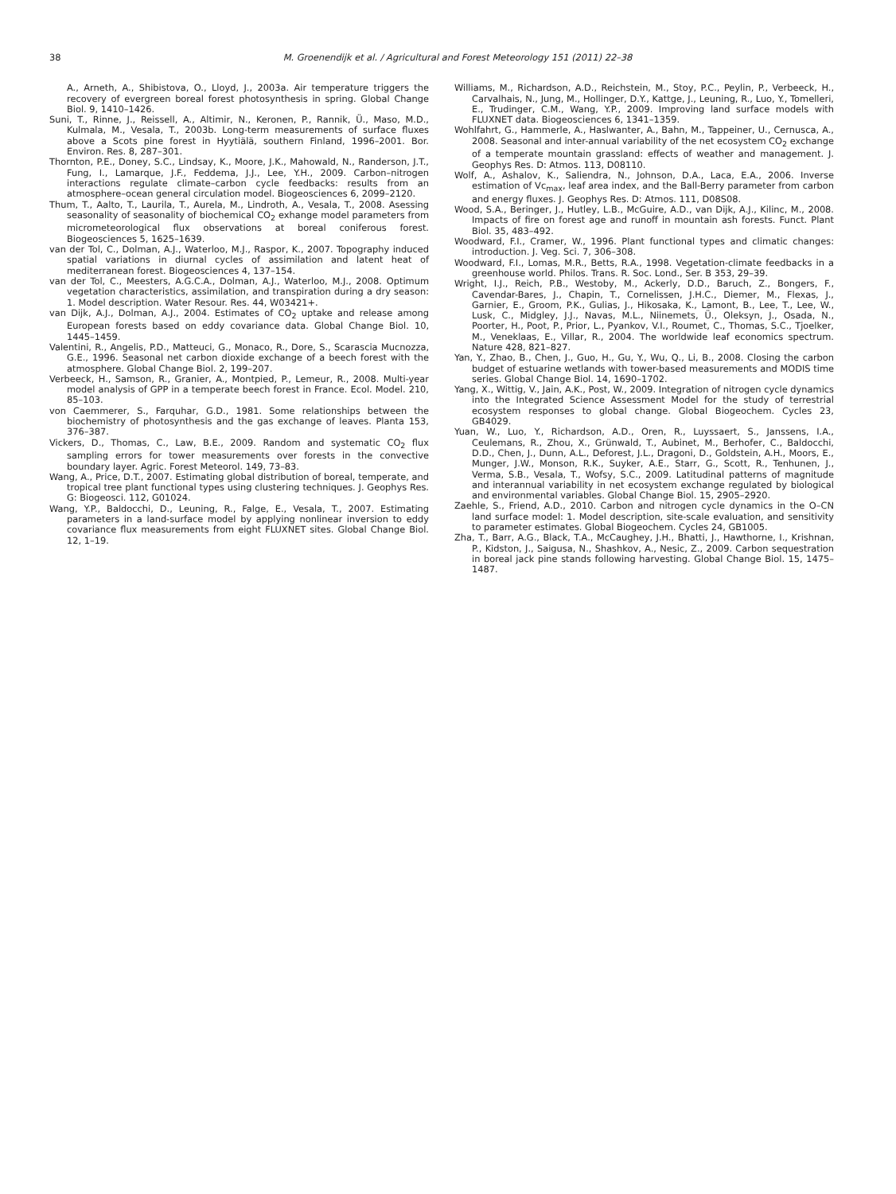38 M. Groenendijk et al. / Agricultural and Forest Meteorology 151 (2011) 22–38
A., Arneth, A., Shibistova, O., Lloyd, J., 2003a. Air temperature triggers the recovery of evergreen boreal forest photosynthesis in spring. Global Change Biol. 9, 1410–1426.
Suni, T., Rinne, J., Reissell, A., Altimir, N., Keronen, P., Rannik, Ü., Maso, M.D., Kulmala, M., Vesala, T., 2003b. Long-term measurements of surface fluxes above a Scots pine forest in Hyytiälä, southern Finland, 1996–2001. Bor. Environ. Res. 8, 287–301.
Thornton, P.E., Doney, S.C., Lindsay, K., Moore, J.K., Mahowald, N., Randerson, J.T., Fung, I., Lamarque, J.F., Feddema, J.J., Lee, Y.H., 2009. Carbon–nitrogen interactions regulate climate–carbon cycle feedbacks: results from an atmosphere–ocean general circulation model. Biogeosciences 6, 2099–2120.
Thum, T., Aalto, T., Laurila, T., Aurela, M., Lindroth, A., Vesala, T., 2008. Asessing seasonality of seasonality of biochemical CO<sub>2</sub> exhange model parameters from micrometeorological flux observations at boreal coniferous forest. Biogeosciences 5, 1625–1639.
van der Tol, C., Dolman, A.J., Waterloo, M.J., Raspor, K., 2007. Topography induced spatial variations in diurnal cycles of assimilation and latent heat of mediterranean forest. Biogeosciences 4, 137–154.
van der Tol, C., Meesters, A.G.C.A., Dolman, A.J., Waterloo, M.J., 2008. Optimum vegetation characteristics, assimilation, and transpiration during a dry season: 1. Model description. Water Resour. Res. 44, W03421+.
van Dijk, A.J., Dolman, A.J., 2004. Estimates of CO<sub>2</sub> uptake and release among European forests based on eddy covariance data. Global Change Biol. 10, 1445–1459.
Valentini, R., Angelis, P.D., Matteuci, G., Monaco, R., Dore, S., Scarascia Mucnozza, G.E., 1996. Seasonal net carbon dioxide exchange of a beech forest with the atmosphere. Global Change Biol. 2, 199–207.
Verbeeck, H., Samson, R., Granier, A., Montpied, P., Lemeur, R., 2008. Multi-year model analysis of GPP in a temperate beech forest in France. Ecol. Model. 210, 85–103.
von Caemmerer, S., Farquhar, G.D., 1981. Some relationships between the biochemistry of photosynthesis and the gas exchange of leaves. Planta 153, 376–387.
Vickers, D., Thomas, C., Law, B.E., 2009. Random and systematic CO<sub>2</sub> flux sampling errors for tower measurements over forests in the convective boundary layer. Agric. Forest Meteorol. 149, 73–83.
Wang, A., Price, D.T., 2007. Estimating global distribution of boreal, temperate, and tropical tree plant functional types using clustering techniques. J. Geophys Res. G: Biogeosci. 112, G01024.
Wang, Y.P., Baldocchi, D., Leuning, R., Falge, E., Vesala, T., 2007. Estimating parameters in a land-surface model by applying nonlinear inversion to eddy covariance flux measurements from eight FLUXNET sites. Global Change Biol. 12, 1–19.
Williams, M., Richardson, A.D., Reichstein, M., Stoy, P.C., Peylin, P., Verbeeck, H., Carvalhais, N., Jung, M., Hollinger, D.Y., Kattge, J., Leuning, R., Luo, Y., Tomelleri, E., Trudinger, C.M., Wang, Y.P., 2009. Improving land surface models with FLUXNET data. Biogeosciences 6, 1341–1359.
Wohlfahrt, G., Hammerle, A., Haslwanter, A., Bahn, M., Tappeiner, U., Cernusca, A., 2008. Seasonal and inter-annual variability of the net ecosystem CO<sub>2</sub> exchange of a temperate mountain grassland: effects of weather and management. J. Geophys Res. D: Atmos. 113, D08110.
Wolf, A., Ashalov, K., Saliendra, N., Johnson, D.A., Laca, E.A., 2006. Inverse estimation of Vc<sub>max</sub>, leaf area index, and the Ball-Berry parameter from carbon and energy fluxes. J. Geophys Res. D: Atmos. 111, D08S08.
Wood, S.A., Beringer, J., Hutley, L.B., McGuire, A.D., van Dijk, A.J., Kilinc, M., 2008. Impacts of fire on forest age and runoff in mountain ash forests. Funct. Plant Biol. 35, 483–492.
Woodward, F.I., Cramer, W., 1996. Plant functional types and climatic changes: introduction. J. Veg. Sci. 7, 306–308.
Woodward, F.I., Lomas, M.R., Betts, R.A., 1998. Vegetation-climate feedbacks in a greenhouse world. Philos. Trans. R. Soc. Lond., Ser. B 353, 29–39.
Wright, I.J., Reich, P.B., Westoby, M., Ackerly, D.D., Baruch, Z., Bongers, F., Cavendar-Bares, J., Chapin, T., Cornelissen, J.H.C., Diemer, M., Flexas, J., Garnier, E., Groom, P.K., Gulias, J., Hikosaka, K., Lamont, B., Lee, T., Lee, W., Lusk, C., Midgley, J.J., Navas, M.L., Niinemets, Ü., Oleksyn, J., Osada, N., Poorter, H., Poot, P., Prior, L., Pyankov, V.I., Roumet, C., Thomas, S.C., Tjoelker, M., Veneklaas, E., Villar, R., 2004. The worldwide leaf economics spectrum. Nature 428, 821–827.
Yan, Y., Zhao, B., Chen, J., Guo, H., Gu, Y., Wu, Q., Li, B., 2008. Closing the carbon budget of estuarine wetlands with tower-based measurements and MODIS time series. Global Change Biol. 14, 1690–1702.
Yang, X., Wittig, V., Jain, A.K., Post, W., 2009. Integration of nitrogen cycle dynamics into the Integrated Science Assessment Model for the study of terrestrial ecosystem responses to global change. Global Biogeochem. Cycles 23, GB4029.
Yuan, W., Luo, Y., Richardson, A.D., Oren, R., Luyssaert, S., Janssens, I.A., Ceulemans, R., Zhou, X., Grünwald, T., Aubinet, M., Berhofer, C., Baldocchi, D.D., Chen, J., Dunn, A.L., Deforest, J.L., Dragoni, D., Goldstein, A.H., Moors, E., Munger, J.W., Monson, R.K., Suyker, A.E., Starr, G., Scott, R., Tenhunen, J., Verma, S.B., Vesala, T., Wofsy, S.C., 2009. Latitudinal patterns of magnitude and interannual variability in net ecosystem exchange regulated by biological and environmental variables. Global Change Biol. 15, 2905–2920.
Zaehle, S., Friend, A.D., 2010. Carbon and nitrogen cycle dynamics in the O–CN land surface model: 1. Model description, site-scale evaluation, and sensitivity to parameter estimates. Global Biogeochem. Cycles 24, GB1005.
Zha, T., Barr, A.G., Black, T.A., McCaughey, J.H., Bhatti, J., Hawthorne, I., Krishnan, P., Kidston, J., Saigusa, N., Shashkov, A., Nesic, Z., 2009. Carbon sequestration in boreal jack pine stands following harvesting. Global Change Biol. 15, 1475–1487.